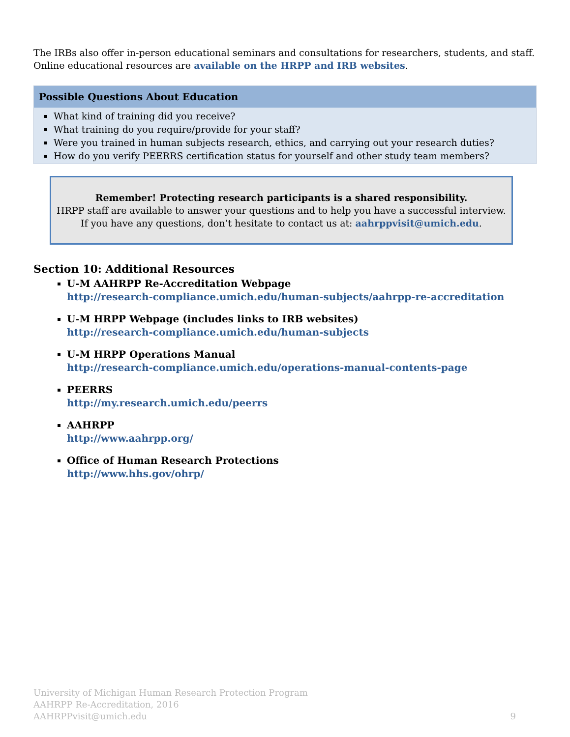The IRBs also offer in-person educational seminars and consultations for researchers, students, and staff. Online educational resources are available on the HRPP and IRB websites.
Possible Questions About Education
What kind of training did you receive?
What training do you require/provide for your staff?
Were you trained in human subjects research, ethics, and carrying out your research duties?
How do you verify PEERRS certification status for yourself and other study team members?
Remember! Protecting research participants is a shared responsibility.
HRPP staff are available to answer your questions and to help you have a successful interview.
If you have any questions, don’t hesitate to contact us at: aahrppvisit@umich.edu.
Section 10: Additional Resources
U-M AAHRPP Re-Accreditation Webpage
http://research-compliance.umich.edu/human-subjects/aahrpp-re-accreditation
U-M HRPP Webpage (includes links to IRB websites)
http://research-compliance.umich.edu/human-subjects
U-M HRPP Operations Manual
http://research-compliance.umich.edu/operations-manual-contents-page
PEERRS
http://my.research.umich.edu/peerrs
AAHRPP
http://www.aahrpp.org/
Office of Human Research Protections
http://www.hhs.gov/ohrp/
University of Michigan Human Research Protection Program
AAHRPP Re-Accreditation, 2016
AAHRPPvisit@umich.edu
9